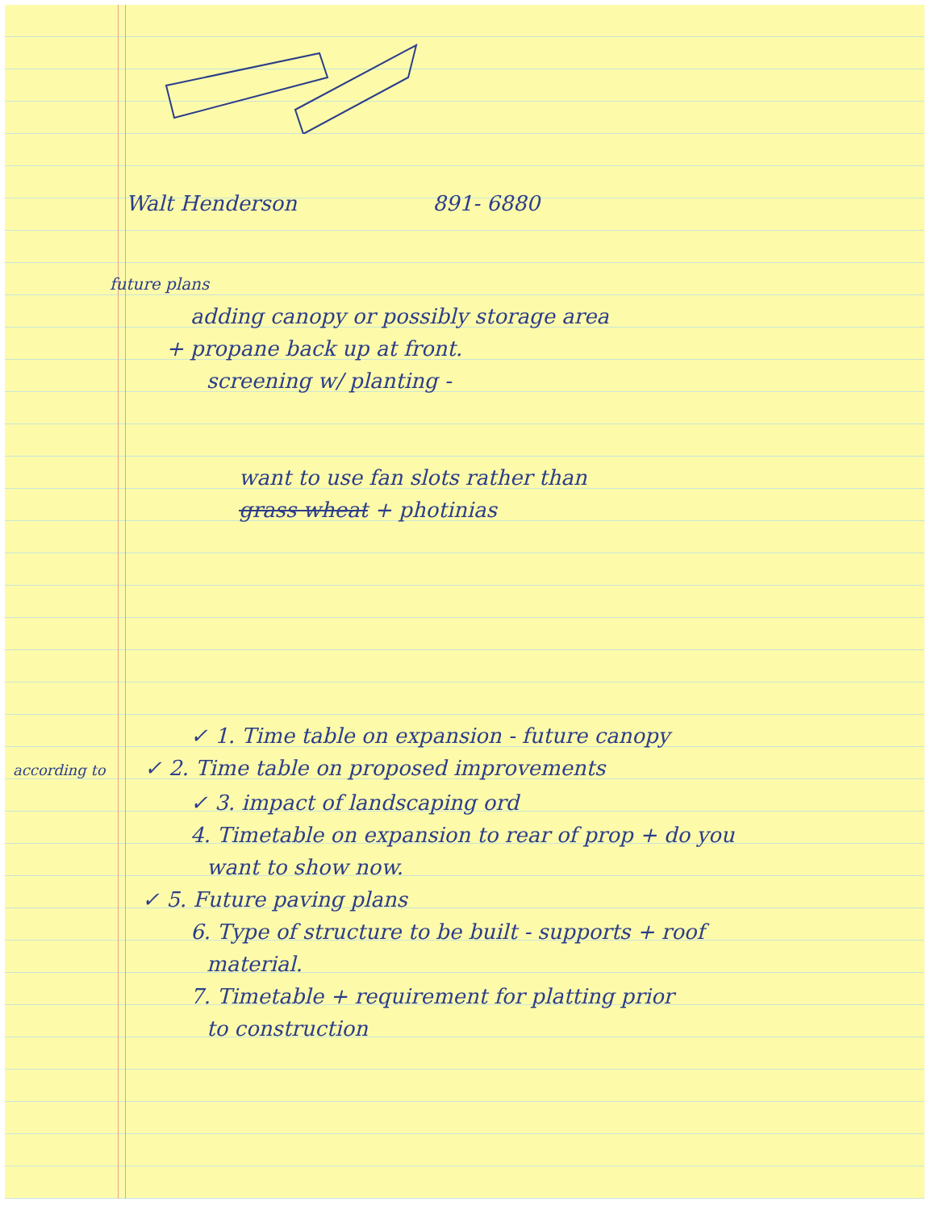Walt Henderson 891- 6880
future plans
adding canopy or possibly storage area
+ propane back up at front.
screening w/ planting -
want to use fan slots rather than
grass wheat + photinias
✓ 1. Time table on expansion - future canopy
according to ✓ 2. Time table on proposed improvements
✓ 3. impact of landscaping ord
4. Timetable on expansion to rear of prop + do you
want to show now.
✓ 5. Future paving plans
6. Type of structure to be built - supports + roof
material.
7. Timetable + requirement for platting prior
to construction